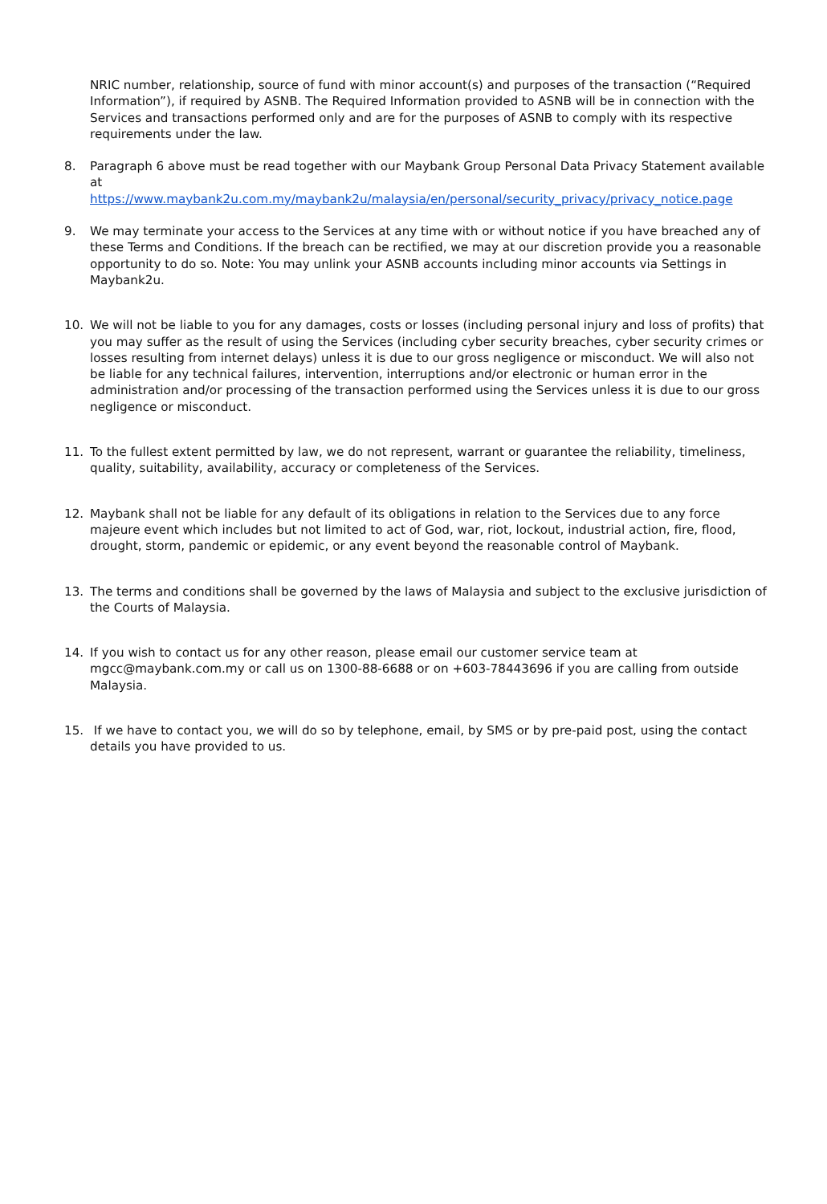NRIC number, relationship, source of fund with minor account(s) and purposes of the transaction (“Required Information”), if required by ASNB. The Required Information provided to ASNB will be in connection with the Services and transactions performed only and are for the purposes of ASNB to comply with its respective requirements under the law.
8. Paragraph 6 above must be read together with our Maybank Group Personal Data Privacy Statement available at
https://www.maybank2u.com.my/maybank2u/malaysia/en/personal/security_privacy/privacy_notice.page
9. We may terminate your access to the Services at any time with or without notice if you have breached any of these Terms and Conditions. If the breach can be rectified, we may at our discretion provide you a reasonable opportunity to do so. Note: You may unlink your ASNB accounts including minor accounts via Settings in Maybank2u.
10. We will not be liable to you for any damages, costs or losses (including personal injury and loss of profits) that you may suffer as the result of using the Services (including cyber security breaches, cyber security crimes or losses resulting from internet delays) unless it is due to our gross negligence or misconduct. We will also not be liable for any technical failures, intervention, interruptions and/or electronic or human error in the administration and/or processing of the transaction performed using the Services unless it is due to our gross negligence or misconduct.
11. To the fullest extent permitted by law, we do not represent, warrant or guarantee the reliability, timeliness, quality, suitability, availability, accuracy or completeness of the Services.
12. Maybank shall not be liable for any default of its obligations in relation to the Services due to any force majeure event which includes but not limited to act of God, war, riot, lockout, industrial action, fire, flood, drought, storm, pandemic or epidemic, or any event beyond the reasonable control of Maybank.
13. The terms and conditions shall be governed by the laws of Malaysia and subject to the exclusive jurisdiction of the Courts of Malaysia.
14. If you wish to contact us for any other reason, please email our customer service team at mgcc@maybank.com.my or call us on 1300-88-6688 or on +603-78443696 if you are calling from outside Malaysia.
15. If we have to contact you, we will do so by telephone, email, by SMS or by pre-paid post, using the contact details you have provided to us.